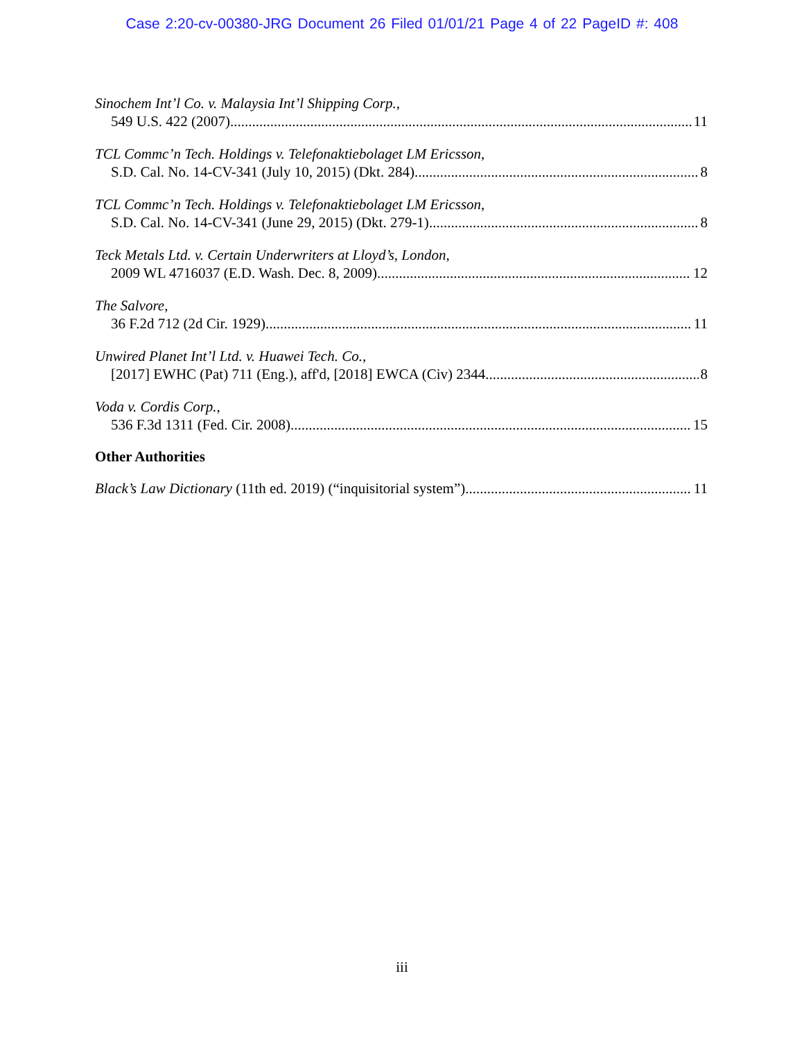Case 2:20-cv-00380-JRG Document 26 Filed 01/01/21 Page 4 of 22 PageID #: 408
Sinochem Int’l Co. v. Malaysia Int’l Shipping Corp.,
549 U.S. 422 (2007) 11
TCL Commc’n Tech. Holdings v. Telefonaktiebolaget LM Ericsson,
S.D. Cal. No. 14-CV-341 (July 10, 2015) (Dkt. 284) 8
TCL Commc’n Tech. Holdings v. Telefonaktiebolaget LM Ericsson,
S.D. Cal. No. 14-CV-341 (June 29, 2015) (Dkt. 279-1) 8
Teck Metals Ltd. v. Certain Underwriters at Lloyd’s, London,
2009 WL 4716037 (E.D. Wash. Dec. 8, 2009) 12
The Salvore,
36 F.2d 712 (2d Cir. 1929) 11
Unwired Planet Int’l Ltd. v. Huawei Tech. Co.,
[2017] EWHC (Pat) 711 (Eng.), aff'd, [2018] EWCA (Civ) 2344 8
Voda v. Cordis Corp.,
536 F.3d 1311 (Fed. Cir. 2008) 15
Other Authorities
Black’s Law Dictionary (11th ed. 2019) (“inquisitorial system”) 11
iii